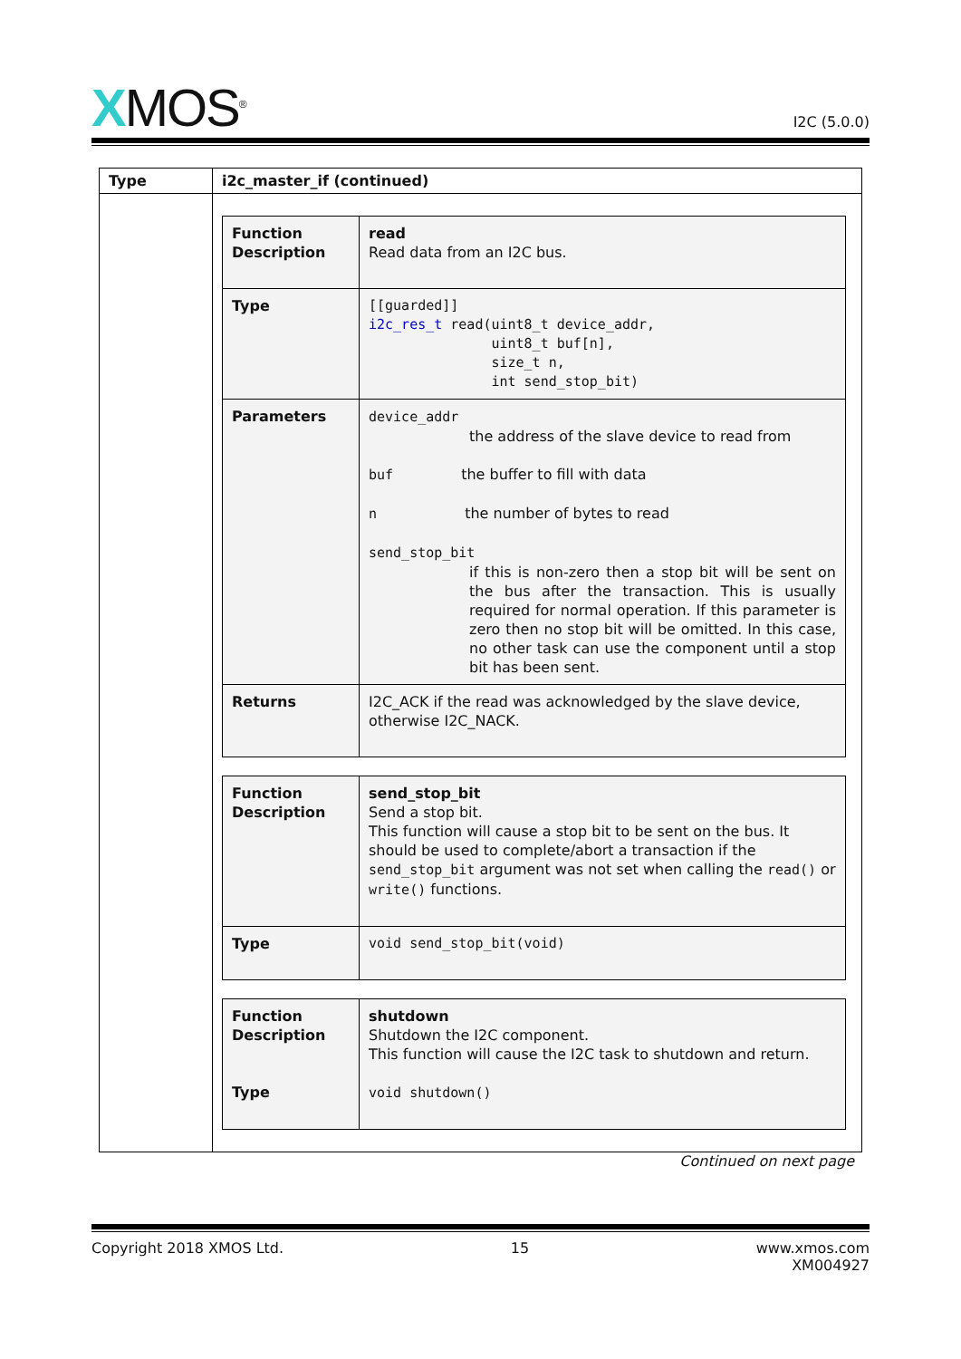XMOS<sup>®</sup>
I2C (5.0.0)
| Type | i2c_master_if (continued) |
| --- | --- |
| | / Function Description / read Read data from an I2C bus. / / Type / [[guarded]] i2c_res_t read(uint8_t device_addr, uint8_t buf[n], size_t n, int send_stop_bit) / / Parameters / device_addr the address of the slave device to read from buf the buffer to fill with data n the number of bytes to read send_stop_bit if this is non-zero then a stop bit will be sent on the bus after the transaction. This is usually required for normal operation. If this parameter is zero then no stop bit will be omitted. In this case, no other task can use the component until a stop bit has been sent. / / Returns / I2C_ACK if the read was acknowledged by the slave device, otherwise I2C_NACK. / / Function Description / send_stop_bit Send a stop bit. This function will cause a stop bit to be sent on the bus. It should be used to complete/abort a transaction if the send_stop_bit argument was not set when calling the read() or write() functions. / / Type / void send_stop_bit(void) / / Function Description Type / shutdown Shutdown the I2C component. This function will cause the I2C task to shutdown and return. void shutdown() / |
Continued on next page
Copyright 2018 XMOS Ltd. 15 www.xmos.com
XM004927